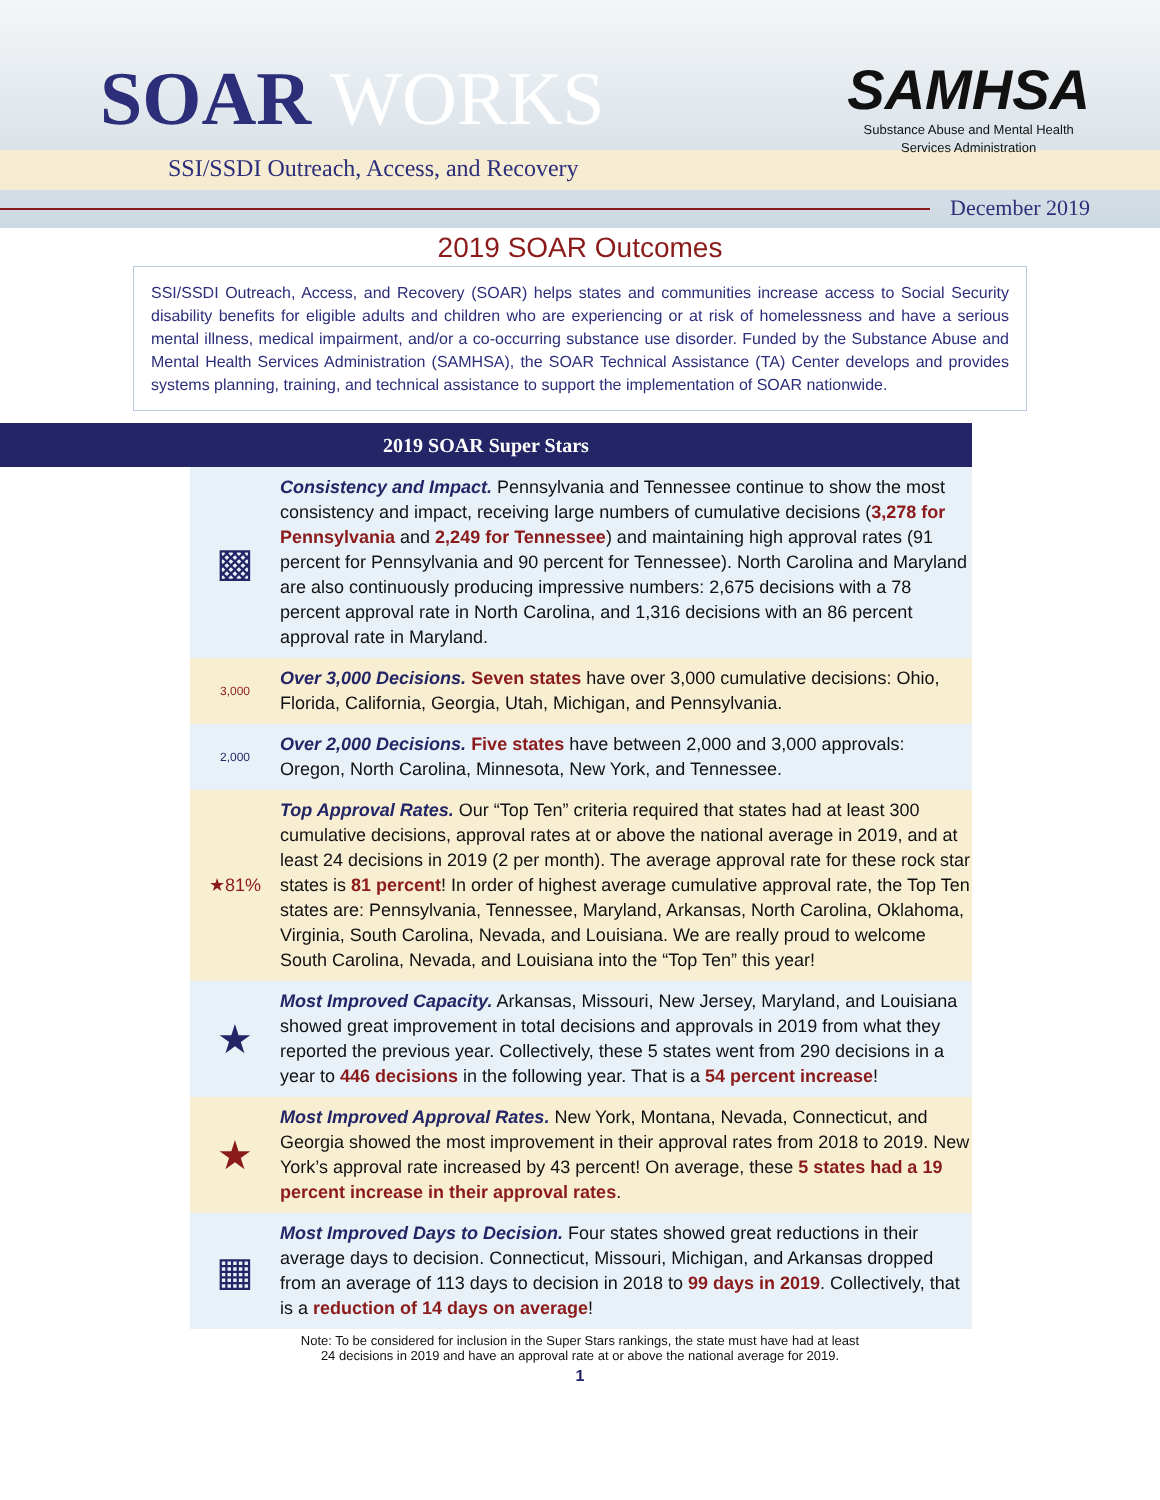SOAR WORKS
SSI/SSDI Outreach, Access, and Recovery
SAMHSA
Substance Abuse and Mental Health
Services Administration
December 2019
2019 SOAR Outcomes
SSI/SSDI Outreach, Access, and Recovery (SOAR) helps states and communities increase access to Social Security disability benefits for eligible adults and children who are experiencing or at risk of homelessness and have a serious mental illness, medical impairment, and/or a co-occurring substance use disorder. Funded by the Substance Abuse and Mental Health Services Administration (SAMHSA), the SOAR Technical Assistance (TA) Center develops and provides systems planning, training, and technical assistance to support the implementation of SOAR nationwide.
2019 SOAR Super Stars
▩
Consistency and Impact. Pennsylvania and Tennessee continue to show the most consistency and impact, receiving large numbers of cumulative decisions (3,278 for Pennsylvania and 2,249 for Tennessee) and maintaining high approval rates (91 percent for Pennsylvania and 90 percent for Tennessee). North Carolina and Maryland are also continuously producing impressive numbers: 2,675 decisions with a 78 percent approval rate in North Carolina, and 1,316 decisions with an 86 percent approval rate in Maryland.
3,000
Over 3,000 Decisions. Seven states have over 3,000 cumulative decisions: Ohio, Florida, California, Georgia, Utah, Michigan, and Pennsylvania.
2,000
Over 2,000 Decisions. Five states have between 2,000 and 3,000 approvals: Oregon, North Carolina, Minnesota, New York, and Tennessee.
★81% Top Approval Rates. Our “Top Ten” criteria required that states had at least 300 cumulative decisions, approval rates at or above the national average in 2019, and at least 24 decisions in 2019 (2 per month). The average approval rate for these rock star states is 81 percent! In order of highest average cumulative approval rate, the Top Ten states are: Pennsylvania, Tennessee, Maryland, Arkansas, North Carolina, Oklahoma, Virginia, South Carolina, Nevada, and Louisiana. We are really proud to welcome South Carolina, Nevada, and Louisiana into the “Top Ten” this year!
★
Most Improved Capacity. Arkansas, Missouri, New Jersey, Maryland, and Louisiana showed great improvement in total decisions and approvals in 2019 from what they reported the previous year. Collectively, these 5 states went from 290 decisions in a year to 446 decisions in the following year. That is a 54 percent increase!
★
Most Improved Approval Rates. New York, Montana, Nevada, Connecticut, and Georgia showed the most improvement in their approval rates from 2018 to 2019. New York’s approval rate increased by 43 percent! On average, these 5 states had a 19 percent increase in their approval rates.
▦
Most Improved Days to Decision. Four states showed great reductions in their average days to decision. Connecticut, Missouri, Michigan, and Arkansas dropped from an average of 113 days to decision in 2018 to 99 days in 2019. Collectively, that is a reduction of 14 days on average!
Note: To be considered for inclusion in the Super Stars rankings, the state must have had at least
24 decisions in 2019 and have an approval rate at or above the national average for 2019.
1